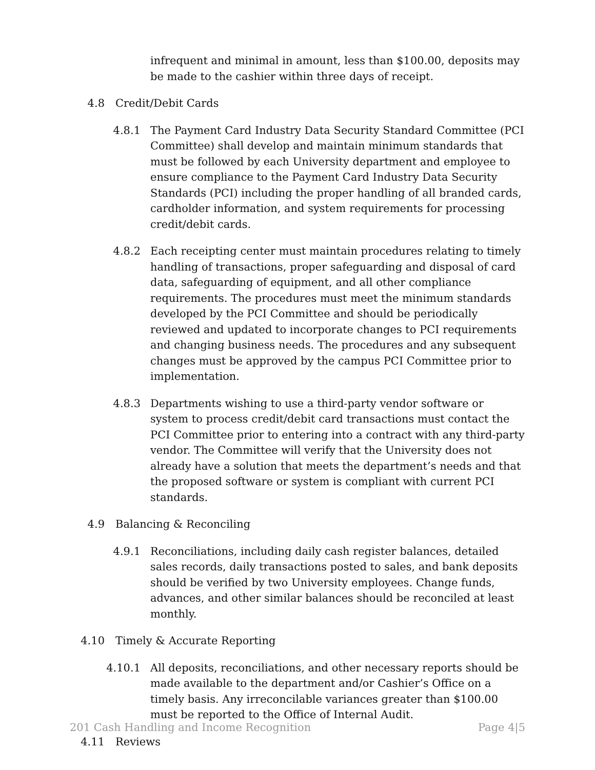infrequent and minimal in amount, less than $100.00, deposits may be made to the cashier within three days of receipt.
4.8 Credit/Debit Cards
4.8.1 The Payment Card Industry Data Security Standard Committee (PCI Committee) shall develop and maintain minimum standards that must be followed by each University department and employee to ensure compliance to the Payment Card Industry Data Security Standards (PCI) including the proper handling of all branded cards, cardholder information, and system requirements for processing credit/debit cards.
4.8.2 Each receipting center must maintain procedures relating to timely handling of transactions, proper safeguarding and disposal of card data, safeguarding of equipment, and all other compliance requirements. The procedures must meet the minimum standards developed by the PCI Committee and should be periodically reviewed and updated to incorporate changes to PCI requirements and changing business needs. The procedures and any subsequent changes must be approved by the campus PCI Committee prior to implementation.
4.8.3 Departments wishing to use a third-party vendor software or system to process credit/debit card transactions must contact the PCI Committee prior to entering into a contract with any third-party vendor. The Committee will verify that the University does not already have a solution that meets the department’s needs and that the proposed software or system is compliant with current PCI standards.
4.9 Balancing & Reconciling
4.9.1 Reconciliations, including daily cash register balances, detailed sales records, daily transactions posted to sales, and bank deposits should be verified by two University employees. Change funds, advances, and other similar balances should be reconciled at least monthly.
4.10 Timely & Accurate Reporting
4.10.1 All deposits, reconciliations, and other necessary reports should be made available to the department and/or Cashier’s Office on a timely basis. Any irreconcilable variances greater than $100.00 must be reported to the Office of Internal Audit.
4.11 Reviews
201 Cash Handling and Income Recognition Page 4|5